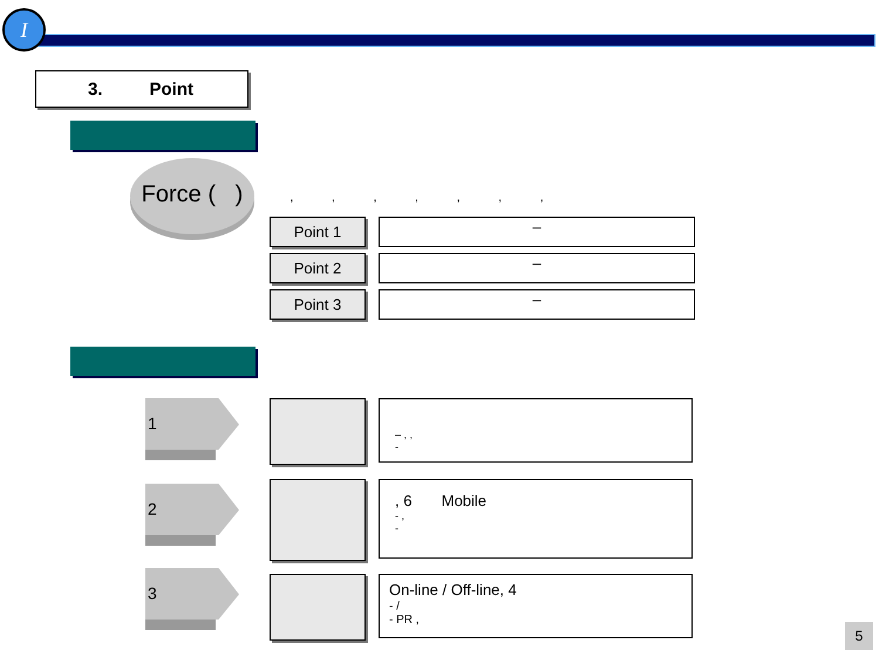I
3. Point
Force ( )
, , , , , , ,
Point 1 –
Point 2 –
Point 3 –
1
– , ,
-
2
, 6 Mobile
- ,
-
3
On-line / Off-line, 4
- /
- PR ,
5